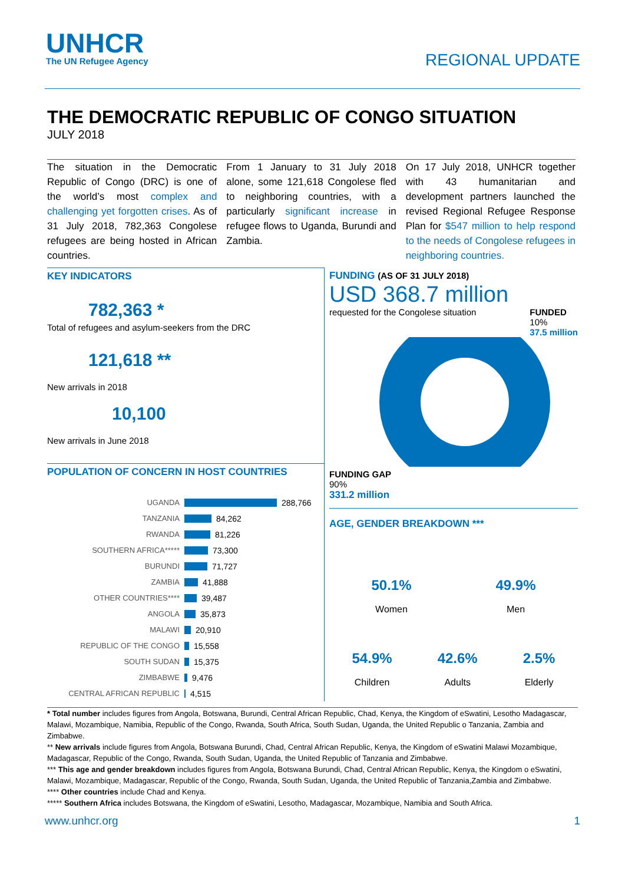UNHCR
The UN Refugee Agency
REGIONAL UPDATE
THE DEMOCRATIC REPUBLIC OF CONGO SITUATION
JULY 2018
The situation in the Democratic Republic of Congo (DRC) is one of the world’s most complex and challenging yet forgotten crises. As of 31 July 2018, 782,363 Congolese refugees are being hosted in African countries.
From 1 January to 31 July 2018 alone, some 121,618 Congolese fled to neighboring countries, with a particularly significant increase in refugee flows to Uganda, Burundi and Zambia.
On 17 July 2018, UNHCR together with 43 humanitarian and development partners launched the revised Regional Refugee Response Plan for $547 million to help respond to the needs of Congolese refugees in neighboring countries.
KEY INDICATORS
782,363 *
Total of refugees and asylum-seekers from the DRC
121,618 **
New arrivals in 2018
10,100
New arrivals in June 2018
POPULATION OF CONCERN IN HOST COUNTRIES
UGANDA 288,766
TANZANIA 84,262
RWANDA 81,226
SOUTHERN AFRICA***** 73,300
BURUNDI 71,727
ZAMBIA 41,888
OTHER COUNTRIES**** 39,487
ANGOLA 35,873
MALAWI 20,910
REPUBLIC OF THE CONGO 15,558
SOUTH SUDAN 15,375
ZIMBABWE 9,476
CENTRAL AFRICAN REPUBLIC 4,515
FUNDING (AS OF 31 JULY 2018)
USD 368.7 million
requested for the Congolese situation FUNDED
10%
37.5 million
FUNDING GAP
90%
331.2 million
AGE, GENDER BREAKDOWN ***
50.1%
Women
49.9%
Men
54.9%
Children
42.6%
Adults
2.5%
Elderly
* Total number includes figures from Angola, Botswana, Burundi, Central African Republic, Chad, Kenya, the Kingdom of eSwatini, Lesotho Madagascar, Malawi, Mozambique, Namibia, Republic of the Congo, Rwanda, South Africa, South Sudan, Uganda, the United Republic o Tanzania, Zambia and Zimbabwe.
** New arrivals include figures from Angola, Botswana Burundi, Chad, Central African Republic, Kenya, the Kingdom of eSwatini Malawi Mozambique, Madagascar, Republic of the Congo, Rwanda, South Sudan, Uganda, the United Republic of Tanzania and Zimbabwe.
*** This age and gender breakdown includes figures from Angola, Botswana Burundi, Chad, Central African Republic, Kenya, the Kingdom o eSwatini, Malawi, Mozambique, Madagascar, Republic of the Congo, Rwanda, South Sudan, Uganda, the United Republic of Tanzania,Zambia and Zimbabwe.
**** Other countries include Chad and Kenya.
***** Southern Africa includes Botswana, the Kingdom of eSwatini, Lesotho, Madagascar, Mozambique, Namibia and South Africa.
www.unhcr.org 1